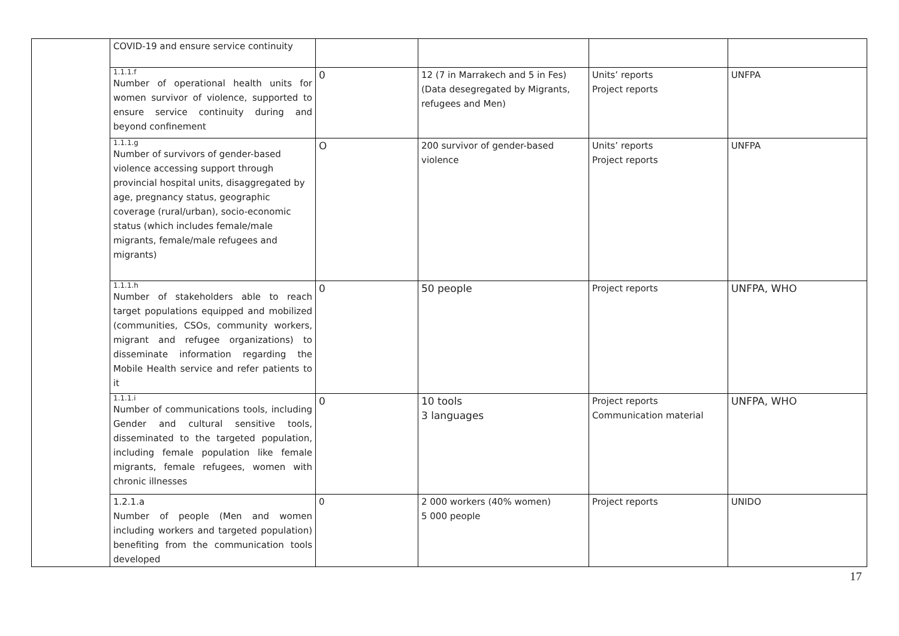| | COVID-19 and ensure service continuity | | | | |
| | 1.1.1.f Number of operational health units for women survivor of violence, supported to ensure service continuity during and beyond confinement | 0 | 12 (7 in Marrakech and 5 in Fes) (Data desegregated by Migrants, refugees and Men) | Units’ reports Project reports | UNFPA |
| | 1.1.1.g Number of survivors of gender-based violence accessing support through provincial hospital units, disaggregated by age, pregnancy status, geographic coverage (rural/urban), socio-economic status (which includes female/male migrants, female/male refugees and migrants) | O | 200 survivor of gender-based violence | Units’ reports Project reports | UNFPA |
| | 1.1.1.h Number of stakeholders able to reach target populations equipped and mobilized (communities, CSOs, community workers, migrant and refugee organizations) to disseminate information regarding the Mobile Health service and refer patients to it | 0 | 50 people | Project reports | UNFPA, WHO |
| | 1.1.1.i Number of communications tools, including Gender and cultural sensitive tools, disseminated to the targeted population, including female population like female migrants, female refugees, women with chronic illnesses | 0 | 10 tools 3 languages | Project reports Communication material | UNFPA, WHO |
| | 1.2.1.a Number of people (Men and women including workers and targeted population) benefiting from the communication tools developed | 0 | 2 000 workers (40% women) 5 000 people | Project reports | UNIDO |
17